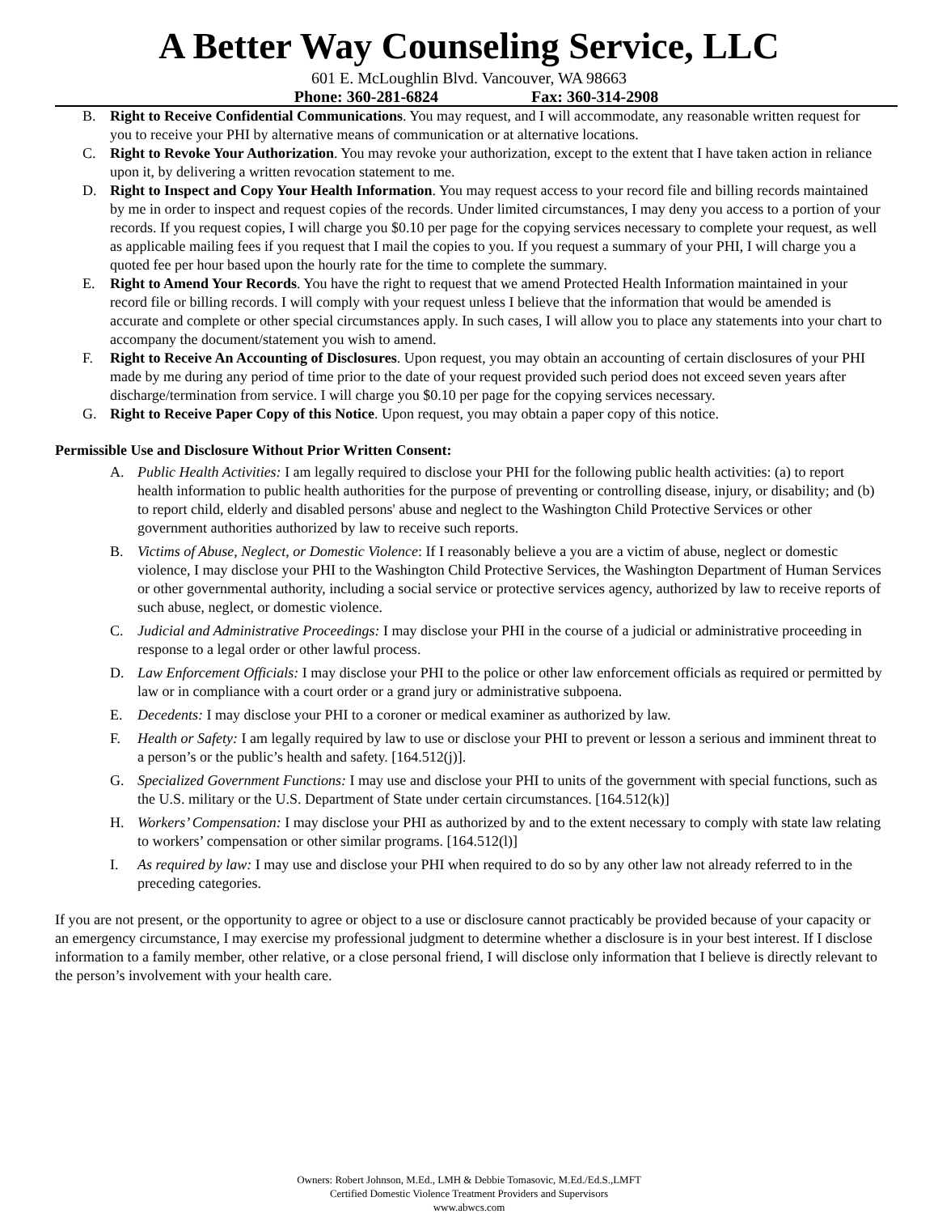A Better Way Counseling Service, LLC
601 E. McLoughlin Blvd. Vancouver, WA 98663
Phone: 360-281-6824 Fax: 360-314-2908
B. Right to Receive Confidential Communications. You may request, and I will accommodate, any reasonable written request for you to receive your PHI by alternative means of communication or at alternative locations.
C. Right to Revoke Your Authorization. You may revoke your authorization, except to the extent that I have taken action in reliance upon it, by delivering a written revocation statement to me.
D. Right to Inspect and Copy Your Health Information. You may request access to your record file and billing records maintained by me in order to inspect and request copies of the records. Under limited circumstances, I may deny you access to a portion of your records. If you request copies, I will charge you $0.10 per page for the copying services necessary to complete your request, as well as applicable mailing fees if you request that I mail the copies to you. If you request a summary of your PHI, I will charge you a quoted fee per hour based upon the hourly rate for the time to complete the summary.
E. Right to Amend Your Records. You have the right to request that we amend Protected Health Information maintained in your record file or billing records. I will comply with your request unless I believe that the information that would be amended is accurate and complete or other special circumstances apply. In such cases, I will allow you to place any statements into your chart to accompany the document/statement you wish to amend.
F. Right to Receive An Accounting of Disclosures. Upon request, you may obtain an accounting of certain disclosures of your PHI made by me during any period of time prior to the date of your request provided such period does not exceed seven years after discharge/termination from service. I will charge you $0.10 per page for the copying services necessary.
G. Right to Receive Paper Copy of this Notice. Upon request, you may obtain a paper copy of this notice.
Permissible Use and Disclosure Without Prior Written Consent:
A. Public Health Activities: I am legally required to disclose your PHI for the following public health activities: (a) to report health information to public health authorities for the purpose of preventing or controlling disease, injury, or disability; and (b) to report child, elderly and disabled persons' abuse and neglect to the Washington Child Protective Services or other government authorities authorized by law to receive such reports.
B. Victims of Abuse, Neglect, or Domestic Violence: If I reasonably believe a you are a victim of abuse, neglect or domestic violence, I may disclose your PHI to the Washington Child Protective Services, the Washington Department of Human Services or other governmental authority, including a social service or protective services agency, authorized by law to receive reports of such abuse, neglect, or domestic violence.
C. Judicial and Administrative Proceedings: I may disclose your PHI in the course of a judicial or administrative proceeding in response to a legal order or other lawful process.
D. Law Enforcement Officials: I may disclose your PHI to the police or other law enforcement officials as required or permitted by law or in compliance with a court order or a grand jury or administrative subpoena.
E. Decedents: I may disclose your PHI to a coroner or medical examiner as authorized by law.
F. Health or Safety: I am legally required by law to use or disclose your PHI to prevent or lesson a serious and imminent threat to a person’s or the public’s health and safety. [164.512(j)].
G. Specialized Government Functions: I may use and disclose your PHI to units of the government with special functions, such as the U.S. military or the U.S. Department of State under certain circumstances. [164.512(k)]
H. Workers’ Compensation: I may disclose your PHI as authorized by and to the extent necessary to comply with state law relating to workers’ compensation or other similar programs. [164.512(l)]
I. As required by law: I may use and disclose your PHI when required to do so by any other law not already referred to in the preceding categories.
If you are not present, or the opportunity to agree or object to a use or disclosure cannot practicably be provided because of your capacity or an emergency circumstance, I may exercise my professional judgment to determine whether a disclosure is in your best interest. If I disclose information to a family member, other relative, or a close personal friend, I will disclose only information that I believe is directly relevant to the person’s involvement with your health care.
Owners: Robert Johnson, M.Ed., LMH & Debbie Tomasovic, M.Ed./Ed.S.,LMFT
Certified Domestic Violence Treatment Providers and Supervisors
www.abwcs.com